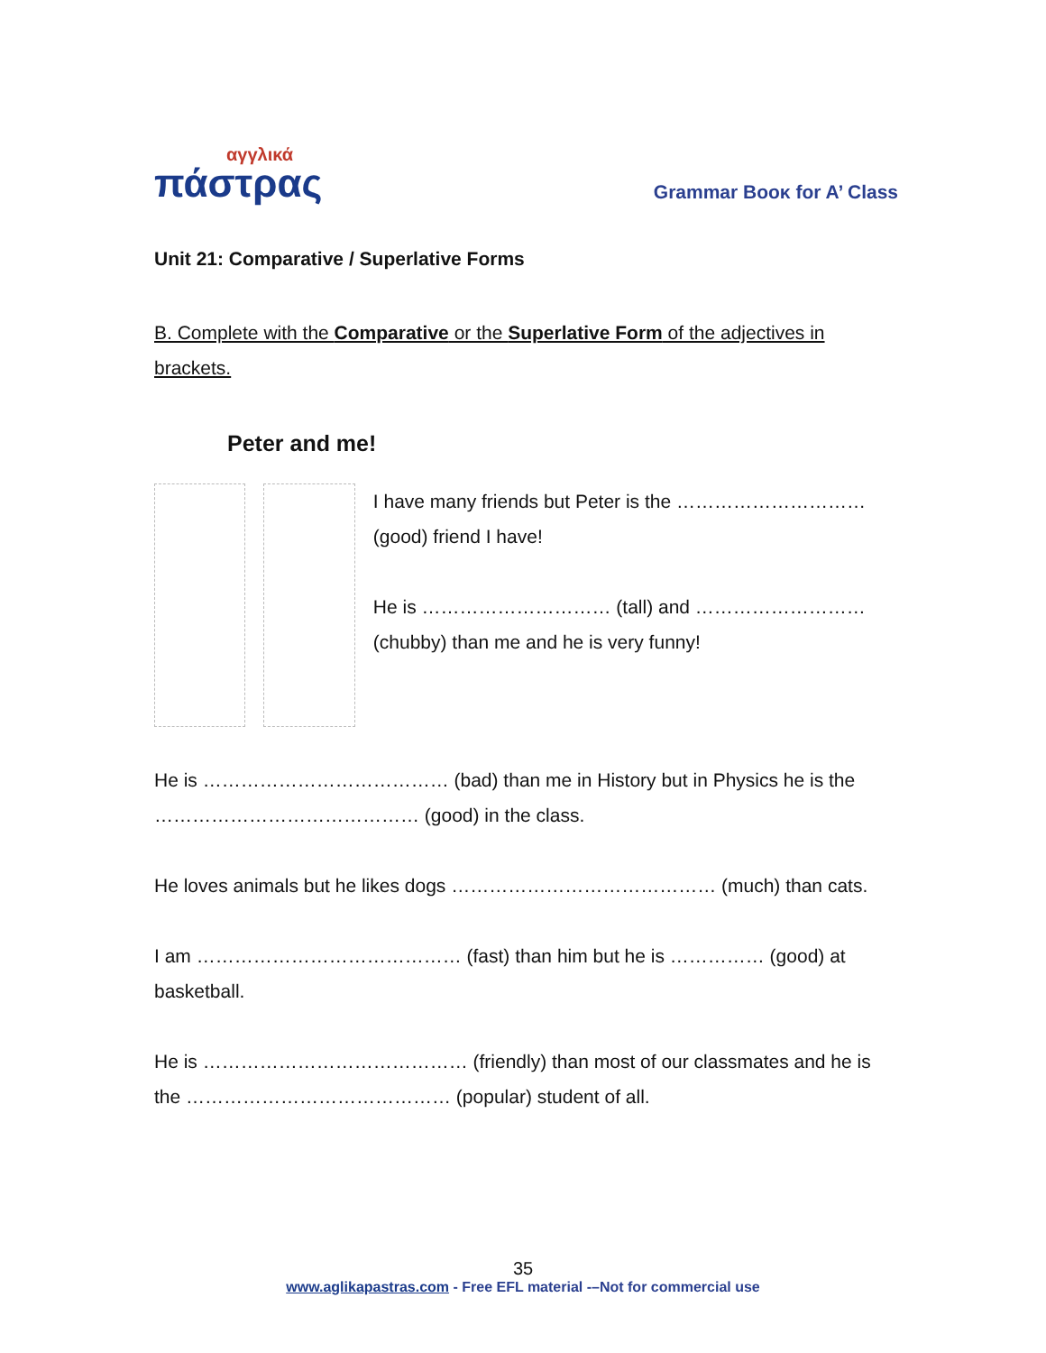αγγλικά
πάστρας
Grammar Boοκ for A’ Class
Unit 21: Comparative / Superlative Forms
B. Complete with the Comparative or the Superlative Form of the adjectives in brackets.
Peter and me!
I have many friends but Peter is the ………………………… (good) friend I have!
He is ………………………… (tall) and ……………………… (chubby) than me and he is very funny!
He is ………………………………… (bad) than me in History but in Physics he is the …………………………………… (good) in the class.
He loves animals but he likes dogs …………………………………… (much) than cats.
I am …………………………………… (fast) than him but he is …………… (good) at basketball.
He is …………………………………… (friendly) than most of our classmates and he is the …………………………………… (popular) student of all.
35
www.aglikapastras.com - Free EFL material -–Not for commercial use